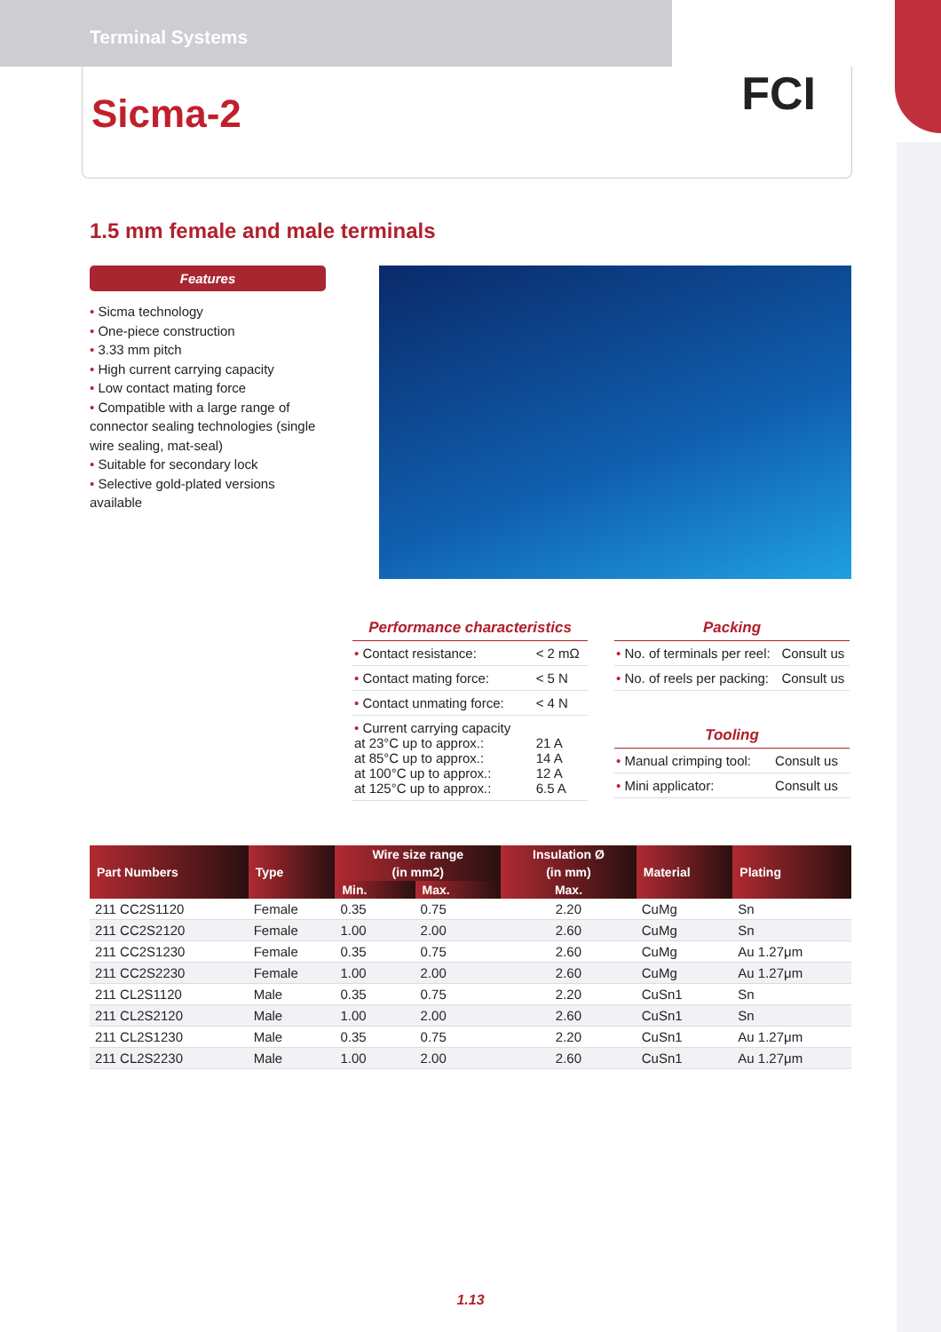Terminal Systems
Sicma-2
FCI
1.5 mm female and male terminals
Features
• Sicma technology
• One-piece construction
• 3.33 mm pitch
• High current carrying capacity
• Low contact mating force
• Compatible with a large range of connector sealing technologies (single wire sealing, mat-seal)
• Suitable for secondary lock
• Selective gold-plated versions available
Performance characteristics
| • Contact resistance: | < 2 mΩ |
| • Contact mating force: | < 5 N |
| • Contact unmating force: | < 4 N |
| • Current carrying capacity at 23°C up to approx.: at 85°C up to approx.: at 100°C up to approx.: at 125°C up to approx.: | 21 A 14 A 12 A 6.5 A |
Packing
| • No. of terminals per reel: | Consult us |
| • No. of reels per packing: | Consult us |
Tooling
| • Manual crimping tool: | Consult us |
| • Mini applicator: | Consult us |
| Part Numbers | Type | Wire size range | | Insulation Ø | Material | Plating |
| --- | --- | --- | --- | --- | --- | --- |
| | | (in mm2) | | (in mm) | | |
| | | Min. | Max. | Max. | | |
| 211 CC2S1120 | Female | 0.35 | 0.75 | 2.20 | CuMg | Sn |
| 211 CC2S2120 | Female | 1.00 | 2.00 | 2.60 | CuMg | Sn |
| 211 CC2S1230 | Female | 0.35 | 0.75 | 2.60 | CuMg | Au 1.27μm |
| 211 CC2S2230 | Female | 1.00 | 2.00 | 2.60 | CuMg | Au 1.27μm |
| 211 CL2S1120 | Male | 0.35 | 0.75 | 2.20 | CuSn1 | Sn |
| 211 CL2S2120 | Male | 1.00 | 2.00 | 2.60 | CuSn1 | Sn |
| 211 CL2S1230 | Male | 0.35 | 0.75 | 2.20 | CuSn1 | Au 1.27μm |
| 211 CL2S2230 | Male | 1.00 | 2.00 | 2.60 | CuSn1 | Au 1.27μm |
1.13